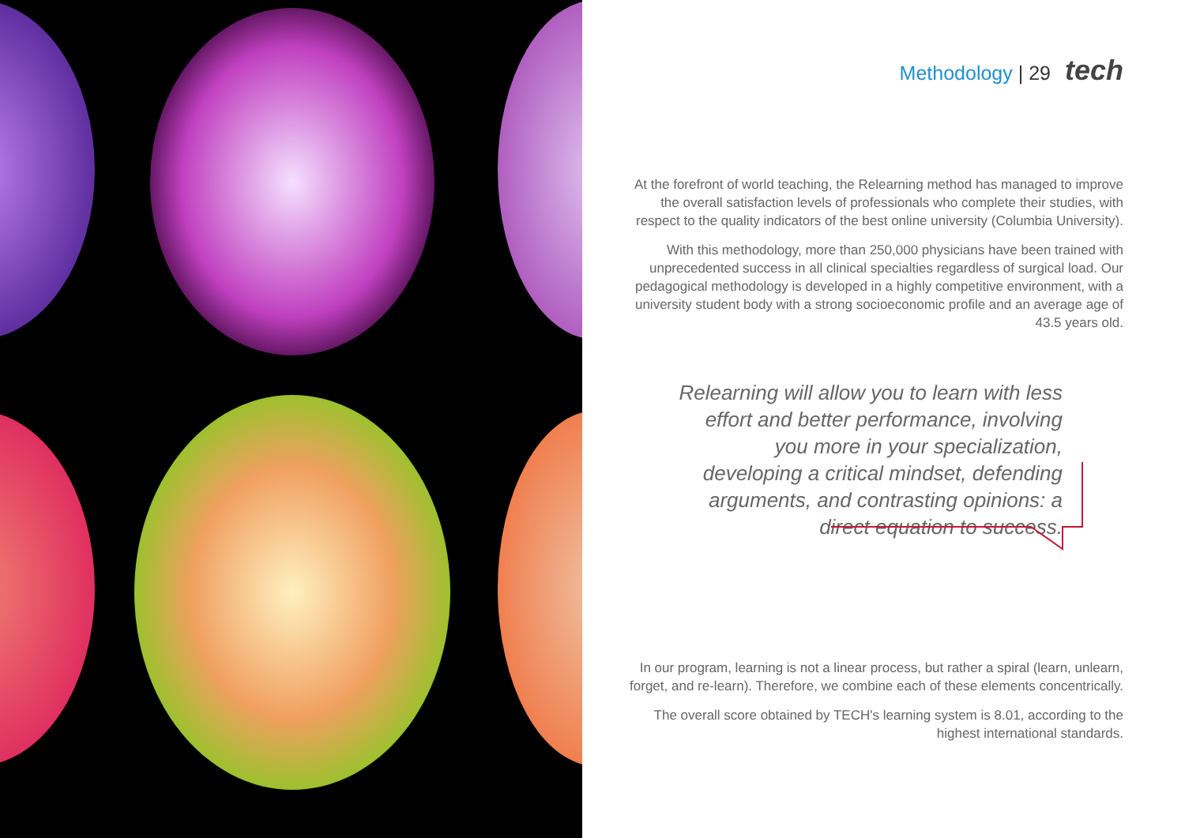Methodology | 29 tech
At the forefront of world teaching, the Relearning method has managed to improve the overall satisfaction levels of professionals who complete their studies, with respect to the quality indicators of the best online university (Columbia University).
With this methodology, more than 250,000 physicians have been trained with unprecedented success in all clinical specialties regardless of surgical load. Our pedagogical methodology is developed in a highly competitive environment, with a university student body with a strong socioeconomic profile and an average age of 43.5 years old.
Relearning will allow you to learn with less effort and better performance, involving you more in your specialization, developing a critical mindset, defending arguments, and contrasting opinions: a direct equation to success.
In our program, learning is not a linear process, but rather a spiral (learn, unlearn, forget, and re-learn). Therefore, we combine each of these elements concentrically.
The overall score obtained by TECH's learning system is 8.01, according to the highest international standards.